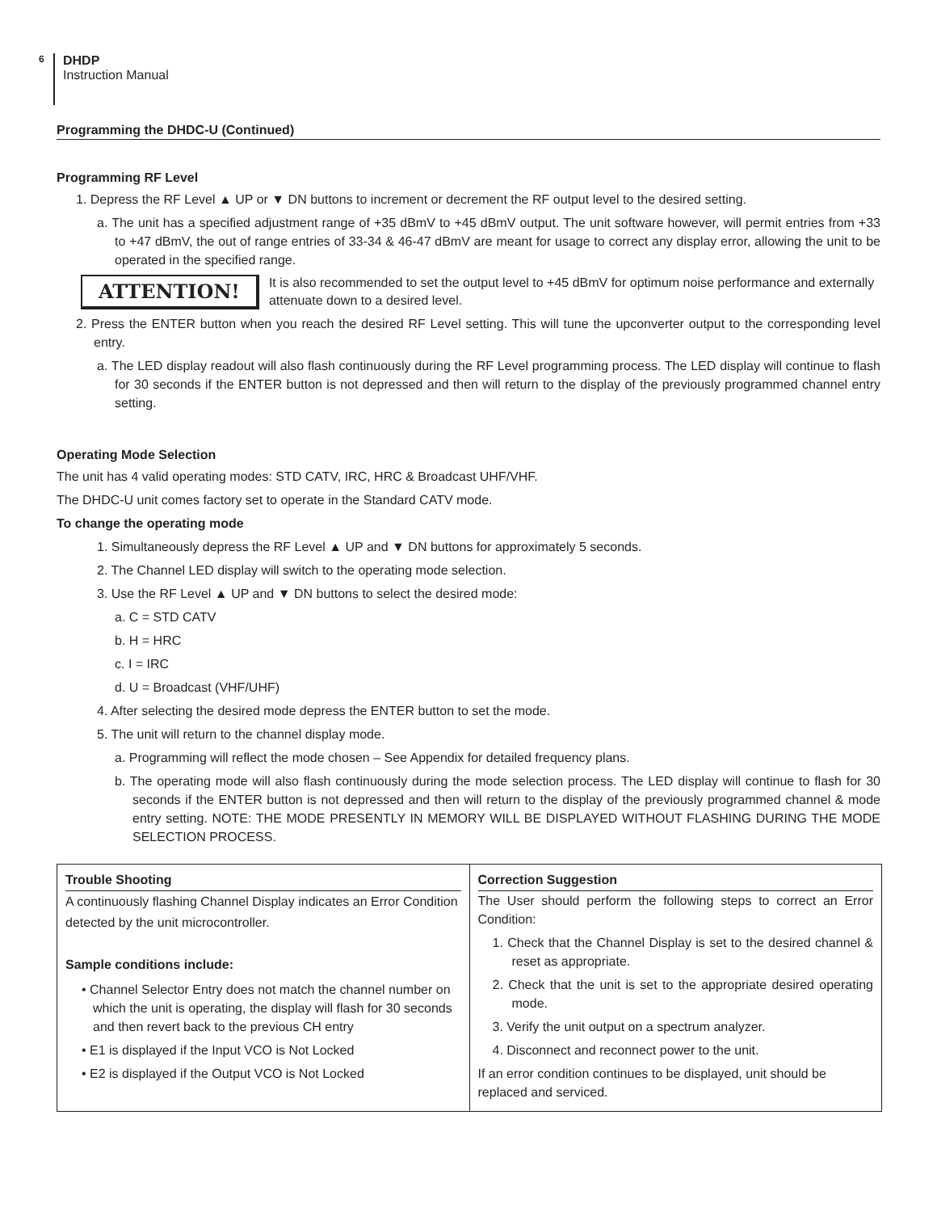6
DHDP
Instruction Manual
Programming the DHDC-U (Continued)
Programming RF Level
1. Depress the RF Level ▲ UP or ▼ DN buttons to increment or decrement the RF output level to the desired setting.
a. The unit has a specified adjustment range of +35 dBmV to +45 dBmV output. The unit software however, will permit entries from +33 to +47 dBmV, the out of range entries of 33-34 & 46-47 dBmV are meant for usage to correct any display error, allowing the unit to be operated in the specified range.
ATTENTION!
It is also recommended to set the output level to +45 dBmV for optimum noise performance and externally attenuate down to a desired level.
2. Press the ENTER button when you reach the desired RF Level setting. This will tune the upconverter output to the corresponding level entry.
a. The LED display readout will also flash continuously during the RF Level programming process. The LED display will continue to flash for 30 seconds if the ENTER button is not depressed and then will return to the display of the previously programmed channel entry setting.
Operating Mode Selection
The unit has 4 valid operating modes: STD CATV, IRC, HRC & Broadcast UHF/VHF.
The DHDC-U unit comes factory set to operate in the Standard CATV mode.
To change the operating mode
1. Simultaneously depress the RF Level ▲ UP and ▼ DN buttons for approximately 5 seconds.
2. The Channel LED display will switch to the operating mode selection.
3. Use the RF Level ▲ UP and ▼ DN buttons to select the desired mode:
a. C = STD CATV
b. H = HRC
c. I = IRC
d. U = Broadcast (VHF/UHF)
4. After selecting the desired mode depress the ENTER button to set the mode.
5. The unit will return to the channel display mode.
a. Programming will reflect the mode chosen – See Appendix for detailed frequency plans.
b. The operating mode will also flash continuously during the mode selection process. The LED display will continue to flash for 30 seconds if the ENTER button is not depressed and then will return to the display of the previously programmed channel & mode entry setting. NOTE: THE MODE PRESENTLY IN MEMORY WILL BE DISPLAYED WITHOUT FLASHING DURING THE MODE SELECTION PROCESS.
| Trouble Shooting A continuously flashing Channel Display indicates an Error Condition detected by the unit microcontroller. Sample conditions include: • Channel Selector Entry does not match the channel number on which the unit is operating, the display will flash for 30 seconds and then revert back to the previous CH entry • E1 is displayed if the Input VCO is Not Locked • E2 is displayed if the Output VCO is Not Locked | Correction Suggestion The User should perform the following steps to correct an Error Condition: 1. Check that the Channel Display is set to the desired channel & reset as appropriate. 2. Check that the unit is set to the appropriate desired operating mode. 3. Verify the unit output on a spectrum analyzer. 4. Disconnect and reconnect power to the unit. If an error condition continues to be displayed, unit should be replaced and serviced. |